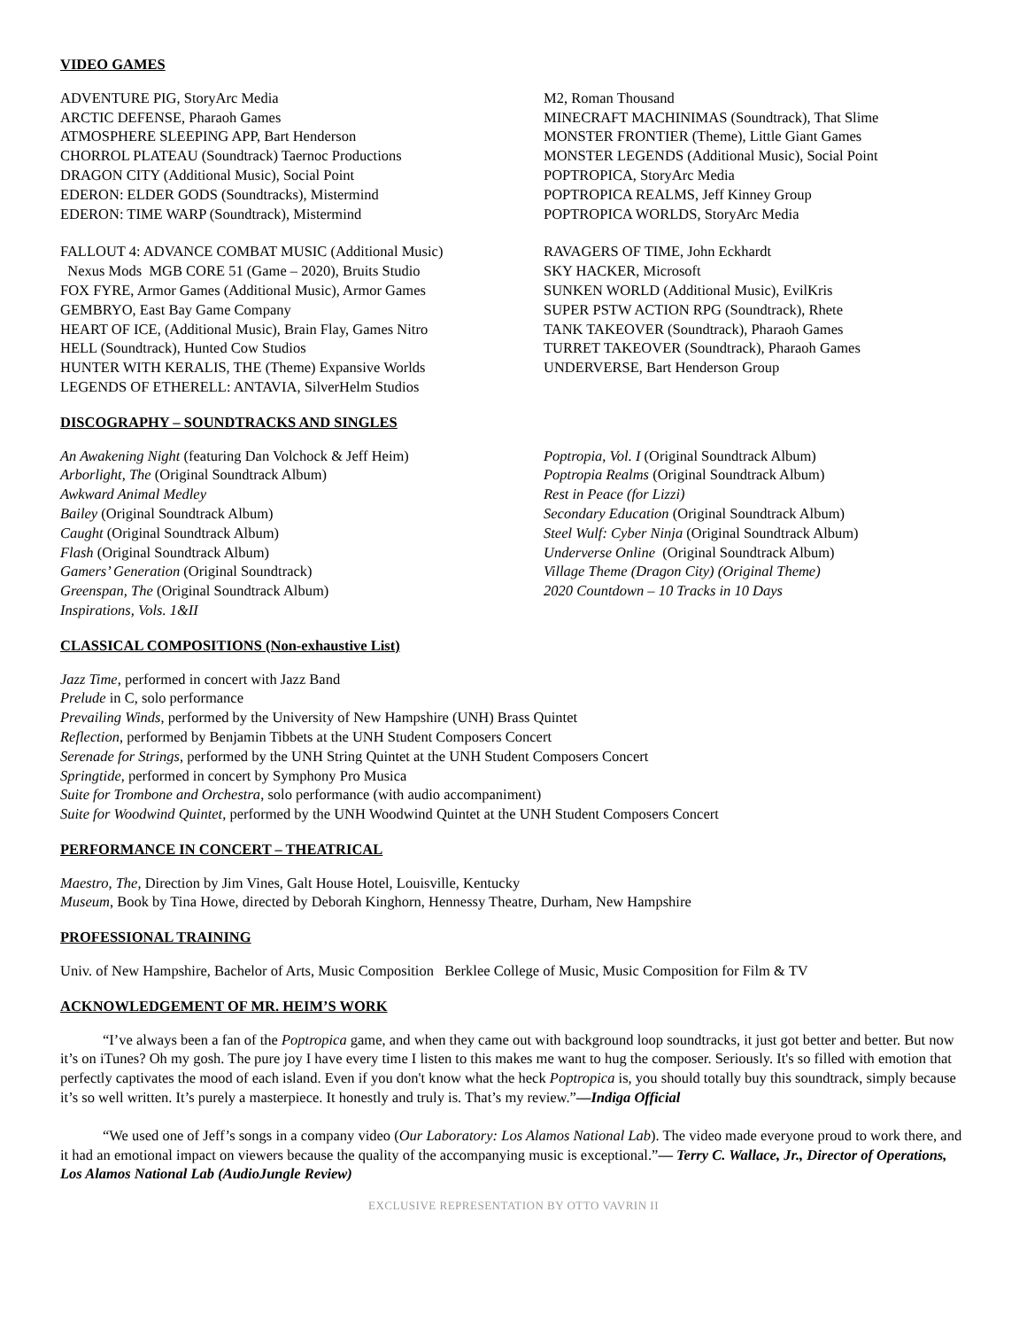VIDEO GAMES
ADVENTURE PIG, StoryArc Media
ARCTIC DEFENSE, Pharaoh Games
ATMOSPHERE SLEEPING APP, Bart Henderson
CHORROL PLATEAU (Soundtrack) Taernoc Productions
DRAGON CITY (Additional Music), Social Point
EDERON: ELDER GODS (Soundtracks), Mistermind
EDERON: TIME WARP (Soundtrack), Mistermind
FALLOUT 4: ADVANCE COMBAT MUSIC (Additional Music)
Nexus Mods MGB CORE 51 (Game – 2020), Bruits Studio
FOX FYRE, Armor Games (Additional Music), Armor Games
GEMBRYO, East Bay Game Company
HEART OF ICE, (Additional Music), Brain Flay, Games Nitro
HELL (Soundtrack), Hunted Cow Studios
HUNTER WITH KERALIS, THE (Theme) Expansive Worlds
LEGENDS OF ETHERELL: ANTAVIA, SilverHelm Studios
M2, Roman Thousand
MINECRAFT MACHINIMAS (Soundtrack), That Slime
MONSTER FRONTIER (Theme), Little Giant Games
MONSTER LEGENDS (Additional Music), Social Point
POPTROPICA, StoryArc Media
POPTROPICA REALMS, Jeff Kinney Group
POPTROPICA WORLDS, StoryArc Media
RAVAGERS OF TIME, John Eckhardt
SKY HACKER, Microsoft
SUNKEN WORLD (Additional Music), EvilKris
SUPER PSTW ACTION RPG (Soundtrack), Rhete
TANK TAKEOVER (Soundtrack), Pharaoh Games
TURRET TAKEOVER (Soundtrack), Pharaoh Games
UNDERVERSE, Bart Henderson Group
DISCOGRAPHY – SOUNDTRACKS AND SINGLES
An Awakening Night (featuring Dan Volchock & Jeff Heim)
Arborlight, The (Original Soundtrack Album)
Awkward Animal Medley
Bailey (Original Soundtrack Album)
Caught (Original Soundtrack Album)
Flash (Original Soundtrack Album)
Gamers’ Generation (Original Soundtrack)
Greenspan, The (Original Soundtrack Album)
Inspirations, Vols. 1&II
Poptropia, Vol. I (Original Soundtrack Album)
Poptropia Realms (Original Soundtrack Album)
Rest in Peace (for Lizzi)
Secondary Education (Original Soundtrack Album)
Steel Wulf: Cyber Ninja (Original Soundtrack Album)
Underverse Online (Original Soundtrack Album)
Village Theme (Dragon City) (Original Theme)
2020 Countdown – 10 Tracks in 10 Days
CLASSICAL COMPOSITIONS (Non-exhaustive List)
Jazz Time, performed in concert with Jazz Band
Prelude in C, solo performance
Prevailing Winds, performed by the University of New Hampshire (UNH) Brass Quintet
Reflection, performed by Benjamin Tibbets at the UNH Student Composers Concert
Serenade for Strings, performed by the UNH String Quintet at the UNH Student Composers Concert
Springtide, performed in concert by Symphony Pro Musica
Suite for Trombone and Orchestra, solo performance (with audio accompaniment)
Suite for Woodwind Quintet, performed by the UNH Woodwind Quintet at the UNH Student Composers Concert
PERFORMANCE IN CONCERT – THEATRICAL
Maestro, The, Direction by Jim Vines, Galt House Hotel, Louisville, Kentucky
Museum, Book by Tina Howe, directed by Deborah Kinghorn, Hennessy Theatre, Durham, New Hampshire
PROFESSIONAL TRAINING
Univ. of New Hampshire, Bachelor of Arts, Music Composition Berklee College of Music, Music Composition for Film & TV
ACKNOWLEDGEMENT OF MR. HEIM’S WORK
“I’ve always been a fan of the Poptropica game, and when they came out with background loop soundtracks, it just got better and better. But now it’s on iTunes? Oh my gosh. The pure joy I have every time I listen to this makes me want to hug the composer. Seriously. It's so filled with emotion that perfectly captivates the mood of each island. Even if you don't know what the heck Poptropica is, you should totally buy this soundtrack, simply because it’s so well written. It’s purely a masterpiece. It honestly and truly is. That’s my review.”—Indiga Official
“We used one of Jeff’s songs in a company video (Our Laboratory: Los Alamos National Lab). The video made everyone proud to work there, and it had an emotional impact on viewers because the quality of the accompanying music is exceptional.”— Terry C. Wallace, Jr., Director of Operations, Los Alamos National Lab (AudioJungle Review)
EXCLUSIVE REPRESENTATION BY OTTO VAVRIN II